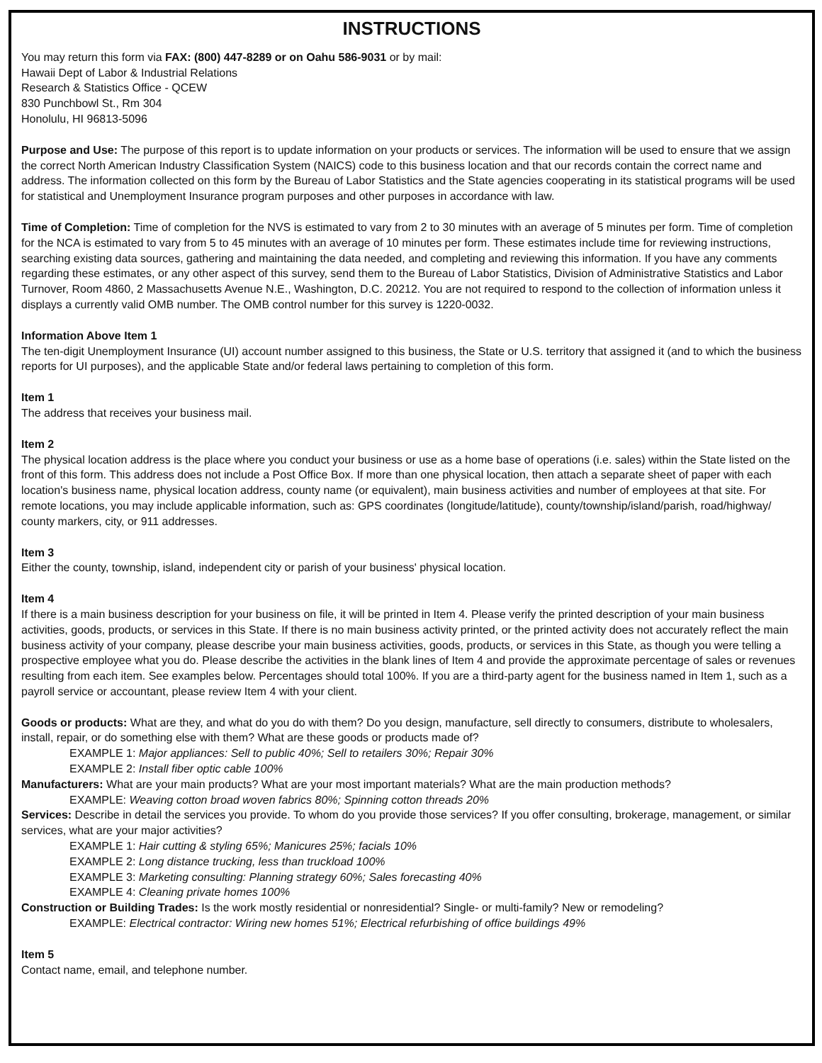INSTRUCTIONS
You may return this form via FAX: (800) 447-8289 or on Oahu 586-9031 or by mail:
Hawaii Dept of Labor & Industrial Relations
Research & Statistics Office - QCEW
830 Punchbowl St., Rm 304
Honolulu, HI 96813-5096
Purpose and Use: The purpose of this report is to update information on your products or services. The information will be used to ensure that we assign the correct North American Industry Classification System (NAICS) code to this business location and that our records contain the correct name and address. The information collected on this form by the Bureau of Labor Statistics and the State agencies cooperating in its statistical programs will be used for statistical and Unemployment Insurance program purposes and other purposes in accordance with law.
Time of Completion: Time of completion for the NVS is estimated to vary from 2 to 30 minutes with an average of 5 minutes per form. Time of completion for the NCA is estimated to vary from 5 to 45 minutes with an average of 10 minutes per form. These estimates include time for reviewing instructions, searching existing data sources, gathering and maintaining the data needed, and completing and reviewing this information. If you have any comments regarding these estimates, or any other aspect of this survey, send them to the Bureau of Labor Statistics, Division of Administrative Statistics and Labor Turnover, Room 4860, 2 Massachusetts Avenue N.E., Washington, D.C. 20212. You are not required to respond to the collection of information unless it displays a currently valid OMB number. The OMB control number for this survey is 1220-0032.
Information Above Item 1
The ten-digit Unemployment Insurance (UI) account number assigned to this business, the State or U.S. territory that assigned it (and to which the business reports for UI purposes), and the applicable State and/or federal laws pertaining to completion of this form.
Item 1
The address that receives your business mail.
Item 2
The physical location address is the place where you conduct your business or use as a home base of operations (i.e. sales) within the State listed on the front of this form. This address does not include a Post Office Box. If more than one physical location, then attach a separate sheet of paper with each location's business name, physical location address, county name (or equivalent), main business activities and number of employees at that site. For remote locations, you may include applicable information, such as: GPS coordinates (longitude/latitude), county/township/island/parish, road/highway/ county markers, city, or 911 addresses.
Item 3
Either the county, township, island, independent city or parish of your business' physical location.
Item 4
If there is a main business description for your business on file, it will be printed in Item 4. Please verify the printed description of your main business activities, goods, products, or services in this State. If there is no main business activity printed, or the printed activity does not accurately reflect the main business activity of your company, please describe your main business activities, goods, products, or services in this State, as though you were telling a prospective employee what you do. Please describe the activities in the blank lines of Item 4 and provide the approximate percentage of sales or revenues resulting from each item. See examples below. Percentages should total 100%. If you are a third-party agent for the business named in Item 1, such as a payroll service or accountant, please review Item 4 with your client.
Goods or products: What are they, and what do you do with them? Do you design, manufacture, sell directly to consumers, distribute to wholesalers, install, repair, or do something else with them? What are these goods or products made of?
EXAMPLE 1: Major appliances: Sell to public 40%; Sell to retailers 30%; Repair 30%
EXAMPLE 2: Install fiber optic cable 100%
Manufacturers: What are your main products? What are your most important materials? What are the main production methods?
EXAMPLE: Weaving cotton broad woven fabrics 80%; Spinning cotton threads 20%
Services: Describe in detail the services you provide. To whom do you provide those services? If you offer consulting, brokerage, management, or similar services, what are your major activities?
EXAMPLE 1: Hair cutting & styling 65%; Manicures 25%; facials 10%
EXAMPLE 2: Long distance trucking, less than truckload 100%
EXAMPLE 3: Marketing consulting: Planning strategy 60%; Sales forecasting 40%
EXAMPLE 4: Cleaning private homes 100%
Construction or Building Trades: Is the work mostly residential or nonresidential? Single- or multi-family? New or remodeling?
EXAMPLE: Electrical contractor: Wiring new homes 51%; Electrical refurbishing of office buildings 49%
Item 5
Contact name, email, and telephone number.